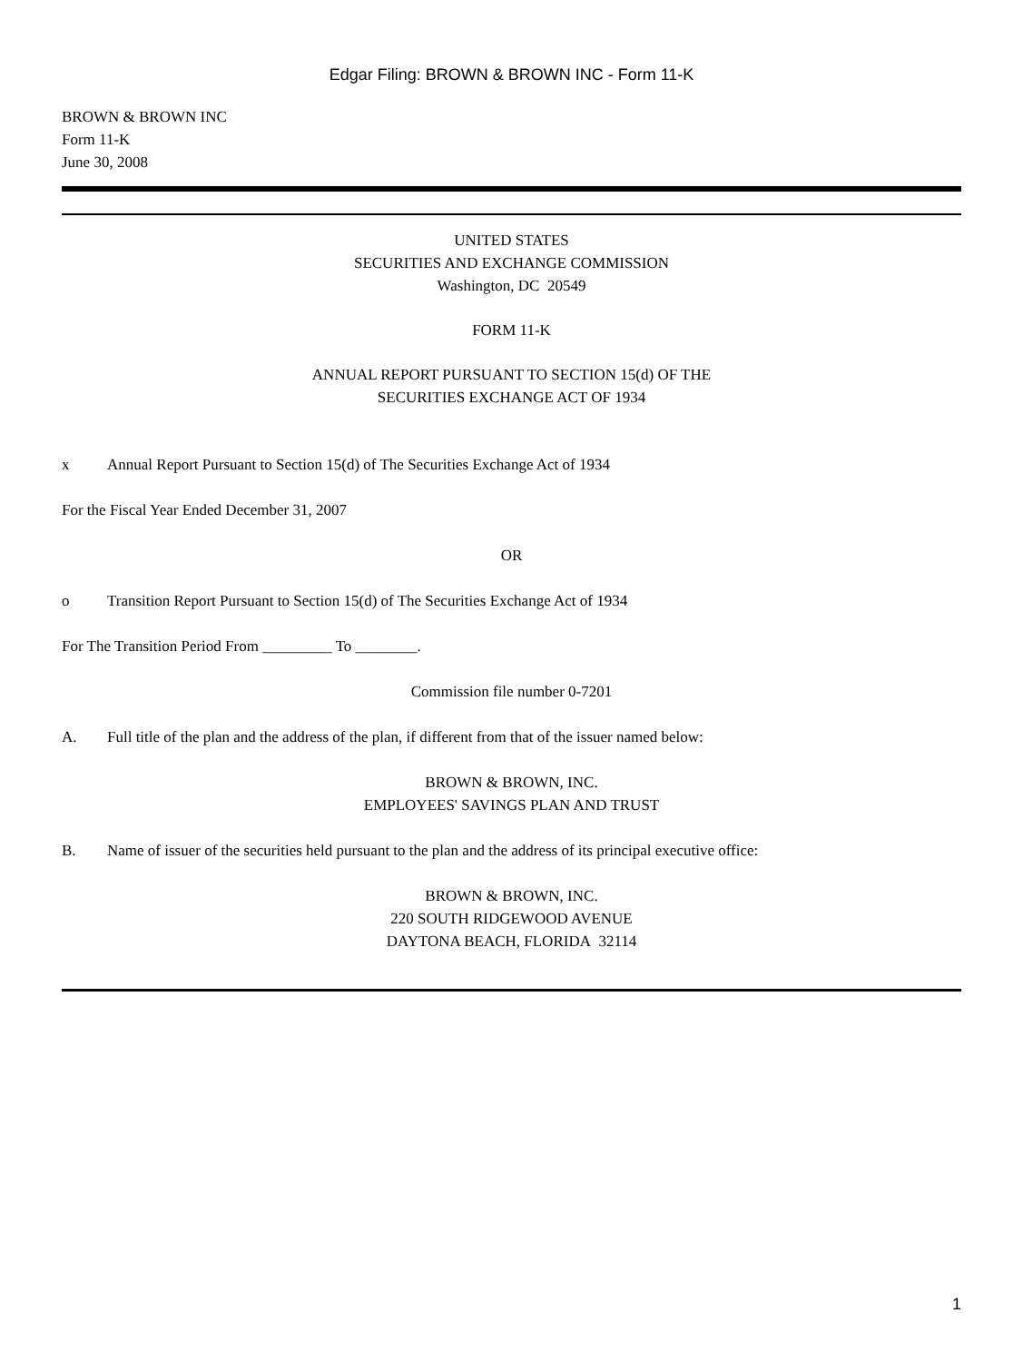Edgar Filing: BROWN & BROWN INC - Form 11-K
BROWN & BROWN INC
Form 11-K
June 30, 2008
UNITED STATES
SECURITIES AND EXCHANGE COMMISSION
Washington, DC 20549
FORM 11-K
ANNUAL REPORT PURSUANT TO SECTION 15(d) OF THE
SECURITIES EXCHANGE ACT OF 1934
x Annual Report Pursuant to Section 15(d) of The Securities Exchange Act of 1934
For the Fiscal Year Ended December 31, 2007
OR
o Transition Report Pursuant to Section 15(d) of The Securities Exchange Act of 1934
For The Transition Period From _________ To ________.
Commission file number 0-7201
A. Full title of the plan and the address of the plan, if different from that of the issuer named below:
BROWN & BROWN, INC.
EMPLOYEES' SAVINGS PLAN AND TRUST
B. Name of issuer of the securities held pursuant to the plan and the address of its principal executive office:
BROWN & BROWN, INC.
220 SOUTH RIDGEWOOD AVENUE
DAYTONA BEACH, FLORIDA 32114
1